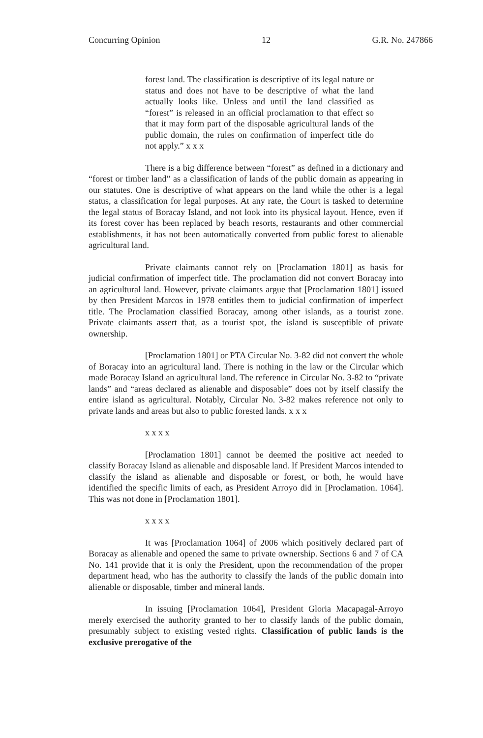Concurring Opinion 12 G.R. No. 247866
forest land. The classification is descriptive of its legal nature or status and does not have to be descriptive of what the land actually looks like. Unless and until the land classified as “forest” is released in an official proclamation to that effect so that it may form part of the disposable agricultural lands of the public domain, the rules on confirmation of imperfect title do not apply.” x x x
There is a big difference between “forest” as defined in a dictionary and “forest or timber land” as a classification of lands of the public domain as appearing in our statutes. One is descriptive of what appears on the land while the other is a legal status, a classification for legal purposes. At any rate, the Court is tasked to determine the legal status of Boracay Island, and not look into its physical layout. Hence, even if its forest cover has been replaced by beach resorts, restaurants and other commercial establishments, it has not been automatically converted from public forest to alienable agricultural land.
Private claimants cannot rely on [Proclamation 1801] as basis for judicial confirmation of imperfect title. The proclamation did not convert Boracay into an agricultural land. However, private claimants argue that [Proclamation 1801] issued by then President Marcos in 1978 entitles them to judicial confirmation of imperfect title. The Proclamation classified Boracay, among other islands, as a tourist zone. Private claimants assert that, as a tourist spot, the island is susceptible of private ownership.
[Proclamation 1801] or PTA Circular No. 3-82 did not convert the whole of Boracay into an agricultural land. There is nothing in the law or the Circular which made Boracay Island an agricultural land. The reference in Circular No. 3-82 to “private lands” and “areas declared as alienable and disposable” does not by itself classify the entire island as agricultural. Notably, Circular No. 3-82 makes reference not only to private lands and areas but also to public forested lands. x x x
x x x x
[Proclamation 1801] cannot be deemed the positive act needed to classify Boracay Island as alienable and disposable land. If President Marcos intended to classify the island as alienable and disposable or forest, or both, he would have identified the specific limits of each, as President Arroyo did in [Proclamation. 1064]. This was not done in [Proclamation 1801].
x x x x
It was [Proclamation 1064] of 2006 which positively declared part of Boracay as alienable and opened the same to private ownership. Sections 6 and 7 of CA No. 141 provide that it is only the President, upon the recommendation of the proper department head, who has the authority to classify the lands of the public domain into alienable or disposable, timber and mineral lands.
In issuing [Proclamation 1064], President Gloria Macapagal-Arroyo merely exercised the authority granted to her to classify lands of the public domain, presumably subject to existing vested rights. Classification of public lands is the exclusive prerogative of the